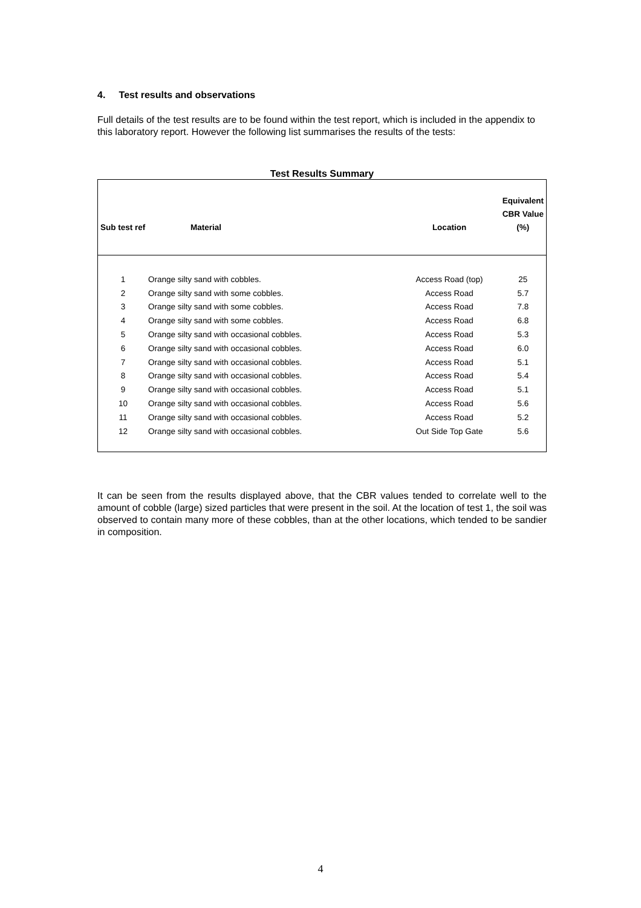4. Test results and observations
Full details of the test results are to be found within the test report, which is included in the appendix to this laboratory report. However the following list summarises the results of the tests:
Test Results Summary
| Sub test ref | Material | Location | Equivalent CBR Value (%) |
| --- | --- | --- | --- |
| 1 | Orange silty sand with cobbles. | Access Road (top) | 25 |
| 2 | Orange silty sand with some cobbles. | Access Road | 5.7 |
| 3 | Orange silty sand with some cobbles. | Access Road | 7.8 |
| 4 | Orange silty sand with some cobbles. | Access Road | 6.8 |
| 5 | Orange silty sand with occasional cobbles. | Access Road | 5.3 |
| 6 | Orange silty sand with occasional cobbles. | Access Road | 6.0 |
| 7 | Orange silty sand with occasional cobbles. | Access Road | 5.1 |
| 8 | Orange silty sand with occasional cobbles. | Access Road | 5.4 |
| 9 | Orange silty sand with occasional cobbles. | Access Road | 5.1 |
| 10 | Orange silty sand with occasional cobbles. | Access Road | 5.6 |
| 11 | Orange silty sand with occasional cobbles. | Access Road | 5.2 |
| 12 | Orange silty sand with occasional cobbles. | Out Side Top Gate | 5.6 |
It can be seen from the results displayed above, that the CBR values tended to correlate well to the amount of cobble (large) sized particles that were present in the soil. At the location of test 1, the soil was observed to contain many more of these cobbles, than at the other locations, which tended to be sandier in composition.
4